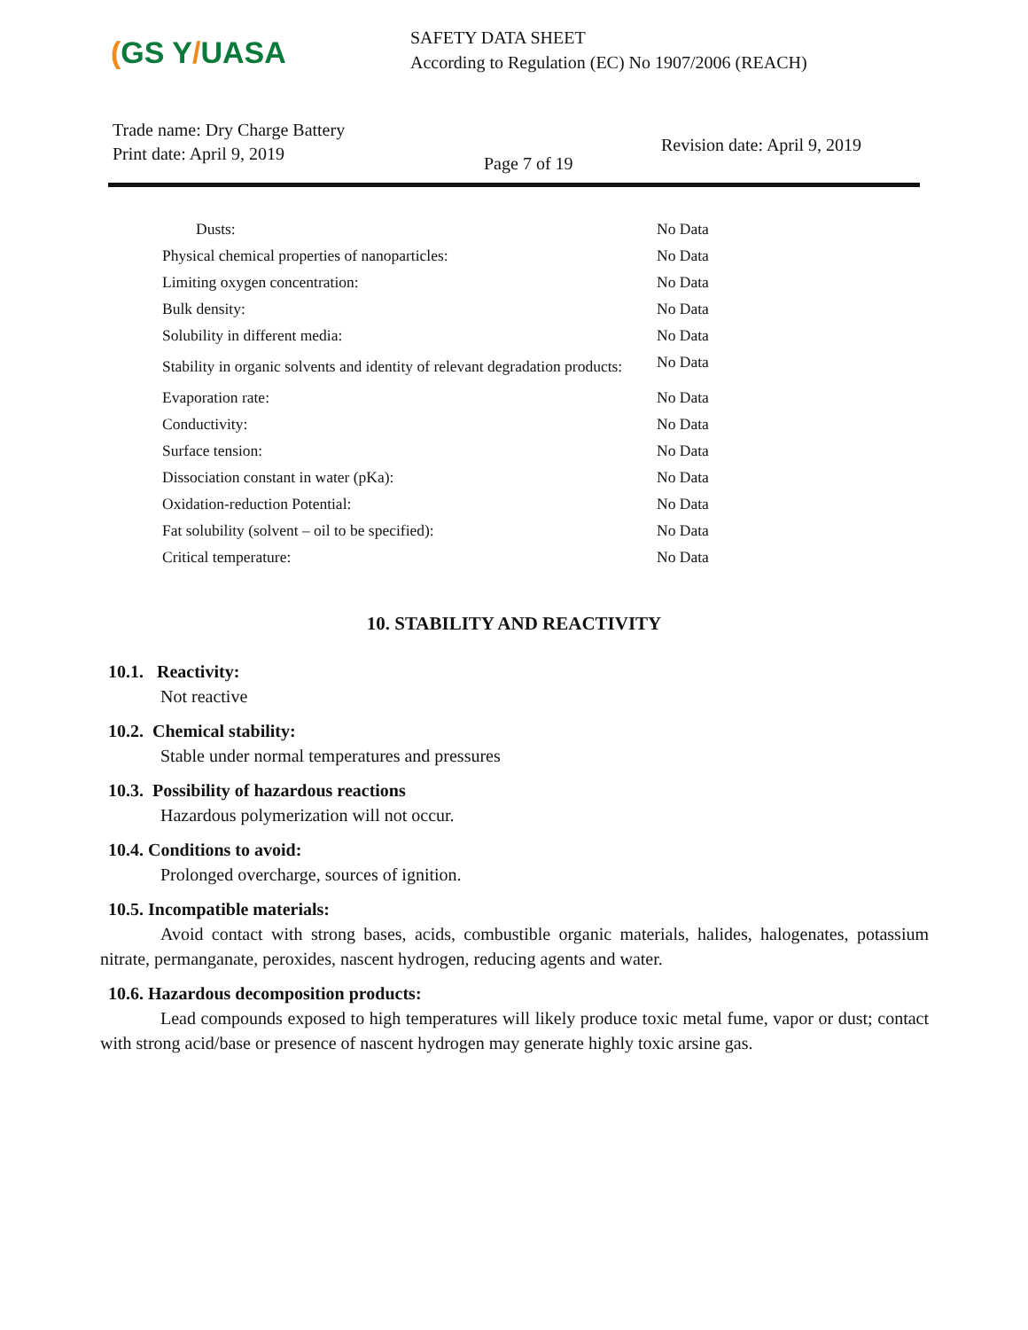(GS Y/UASA
SAFETY DATA SHEET
According to Regulation (EC) No 1907/2006 (REACH)
Trade name: Dry Charge Battery
Print date: April 9, 2019
Page 7 of 19
Revision date: April 9, 2019
| Dusts: | No Data |
| Physical chemical properties of nanoparticles: | No Data |
| Limiting oxygen concentration: | No Data |
| Bulk density: | No Data |
| Solubility in different media: | No Data |
| Stability in organic solvents and identity of relevant degradation products: | No Data |
| Evaporation rate: | No Data |
| Conductivity: | No Data |
| Surface tension: | No Data |
| Dissociation constant in water (pKa): | No Data |
| Oxidation-reduction Potential: | No Data |
| Fat solubility (solvent – oil to be specified): | No Data |
| Critical temperature: | No Data |
10. STABILITY AND REACTIVITY
10.1. Reactivity:
Not reactive
10.2. Chemical stability:
Stable under normal temperatures and pressures
10.3. Possibility of hazardous reactions
Hazardous polymerization will not occur.
10.4. Conditions to avoid:
Prolonged overcharge, sources of ignition.
10.5. Incompatible materials:
Avoid contact with strong bases, acids, combustible organic materials, halides, halogenates, potassium nitrate, permanganate, peroxides, nascent hydrogen, reducing agents and water.
10.6. Hazardous decomposition products:
Lead compounds exposed to high temperatures will likely produce toxic metal fume, vapor or dust; contact with strong acid/base or presence of nascent hydrogen may generate highly toxic arsine gas.